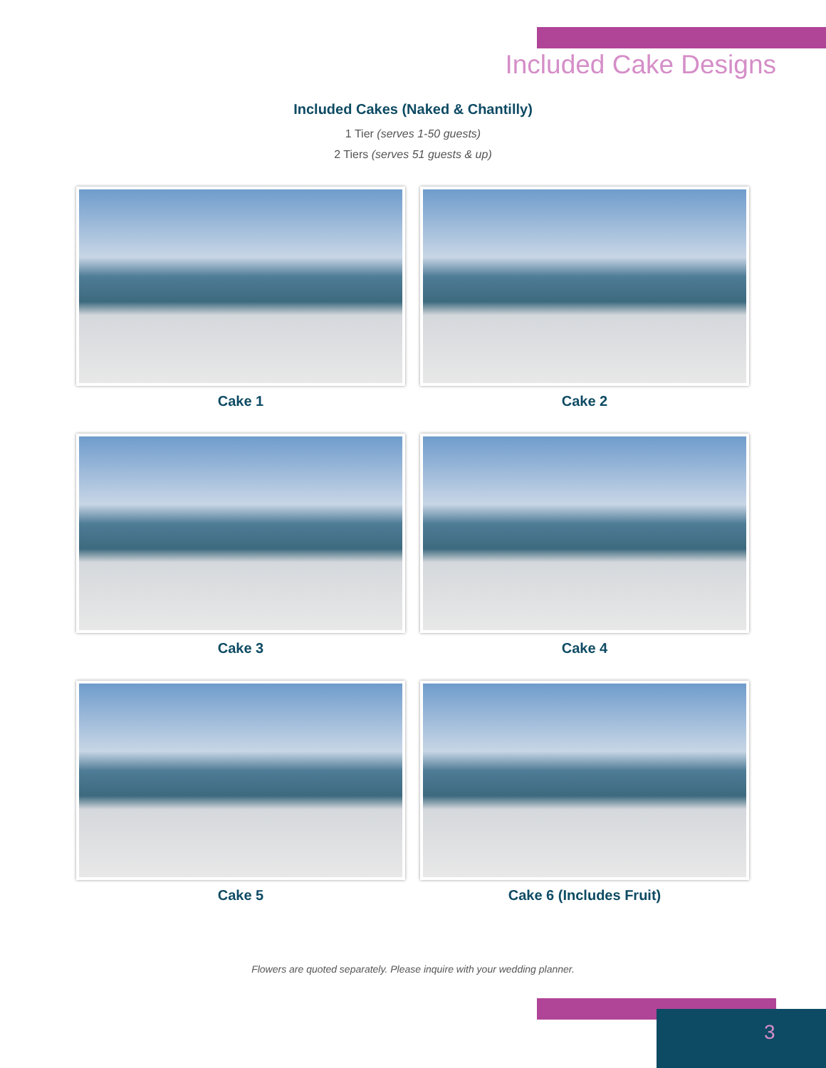Included Cake Designs
Included Cakes (Naked & Chantilly)
1 Tier (serves 1-50 guests)
2 Tiers (serves 51 guests & up)
Cake 1
Cake 2
Cake 3
Cake 4
Cake 5
Cake 6 (Includes Fruit)
Flowers are quoted separately. Please inquire with your wedding planner.
3